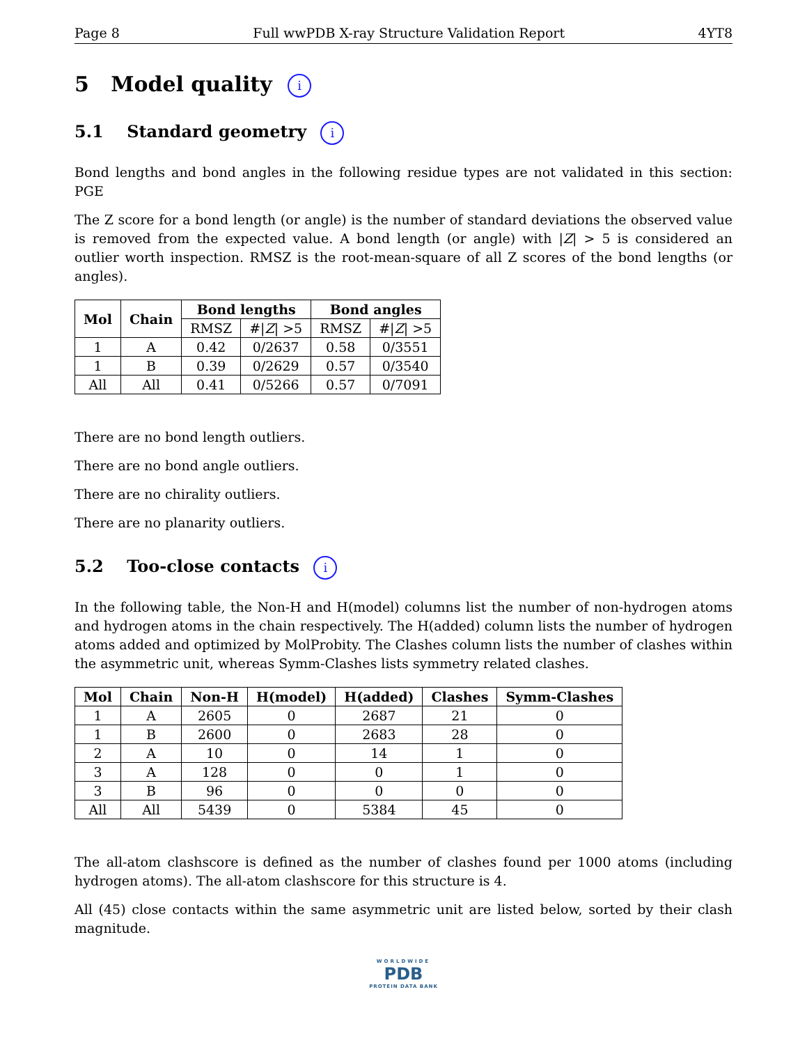Page 8 Full wwPDB X-ray Structure Validation Report 4YT8
5 Model quality i
5.1 Standard geometry i
Bond lengths and bond angles in the following residue types are not validated in this section: PGE
The Z score for a bond length (or angle) is the number of standard deviations the observed value is removed from the expected value. A bond length (or angle) with |Z| > 5 is considered an outlier worth inspection. RMSZ is the root-mean-square of all Z scores of the bond lengths (or angles).
| Mol | Chain | Bond lengths | | Bond angles | |
| --- | --- | --- | --- | --- | --- |
| | | RMSZ | #/ Z / >5 | RMSZ | #/ Z / >5 |
| 1 | A | 0.42 | 0/2637 | 0.58 | 0/3551 |
| 1 | B | 0.39 | 0/2629 | 0.57 | 0/3540 |
| All | All | 0.41 | 0/5266 | 0.57 | 0/7091 |
There are no bond length outliers.
There are no bond angle outliers.
There are no chirality outliers.
There are no planarity outliers.
5.2 Too-close contacts i
In the following table, the Non-H and H(model) columns list the number of non-hydrogen atoms and hydrogen atoms in the chain respectively. The H(added) column lists the number of hydrogen atoms added and optimized by MolProbity. The Clashes column lists the number of clashes within the asymmetric unit, whereas Symm-Clashes lists symmetry related clashes.
| Mol | Chain | Non-H | H(model) | H(added) | Clashes | Symm-Clashes |
| --- | --- | --- | --- | --- | --- | --- |
| 1 | A | 2605 | 0 | 2687 | 21 | 0 |
| 1 | B | 2600 | 0 | 2683 | 28 | 0 |
| 2 | A | 10 | 0 | 14 | 1 | 0 |
| 3 | A | 128 | 0 | 0 | 1 | 0 |
| 3 | B | 96 | 0 | 0 | 0 | 0 |
| All | All | 5439 | 0 | 5384 | 45 | 0 |
The all-atom clashscore is defined as the number of clashes found per 1000 atoms (including hydrogen atoms). The all-atom clashscore for this structure is 4.
All (45) close contacts within the same asymmetric unit are listed below, sorted by their clash magnitude.
WORLDWIDE
PDB
PROTEIN DATA BANK